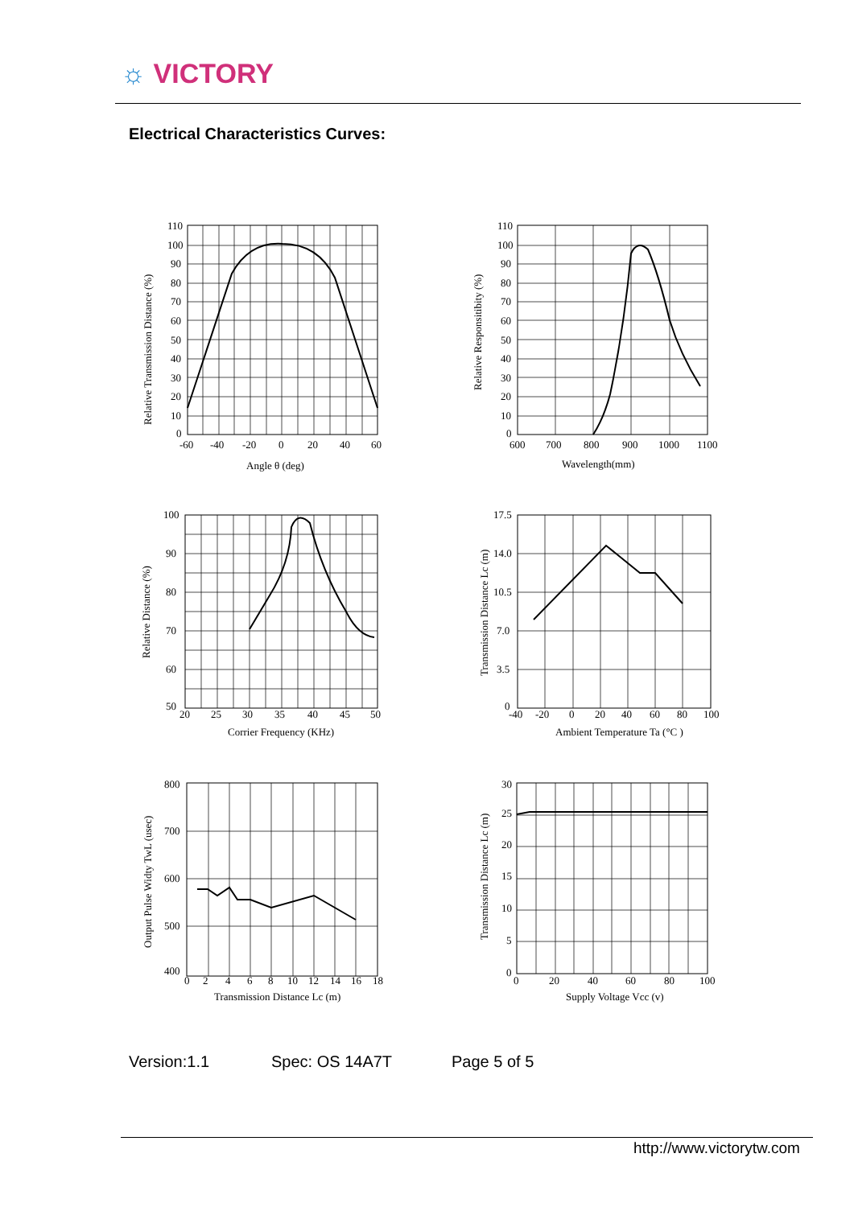☼ VICTORY
Electrical Characteristics Curves:
110
100
90
80
70
60
50
40
30
20
10
0
-60
-40
-20
0
20
40
60
Angle θ (deg)
Relative Transmission Distance (%)
110
100
90
80
70
60
50
40
30
20
10
0
600
700
800
900
1000
1100
Wavelength(mm)
Relative Responsitibity (%)
100
90
80
70
60
50
20
25
30
35
40
45
50
Corrier Frequency (KHz)
Relative Distance (%)
17.5
14.0
10.5
7.0
3.5
0
-40
-20
0
20
40
60
80
100
Ambient Temperature Ta (°C )
Transmission Distance Lc (m)
800
700
600
500
400
0
2
4
6
8
10
12
14
16
18
Transmission Distance Lc (m)
Output Pulse Widty TwL (usec)
30
25
20
15
10
5
0
0
20
40
60
80
100
Supply Voltage Vcc (v)
Transmission Distance Lc (m)
Version:1.1 Spec: OS 14A7T Page 5 of 5
http://www.victorytw.com